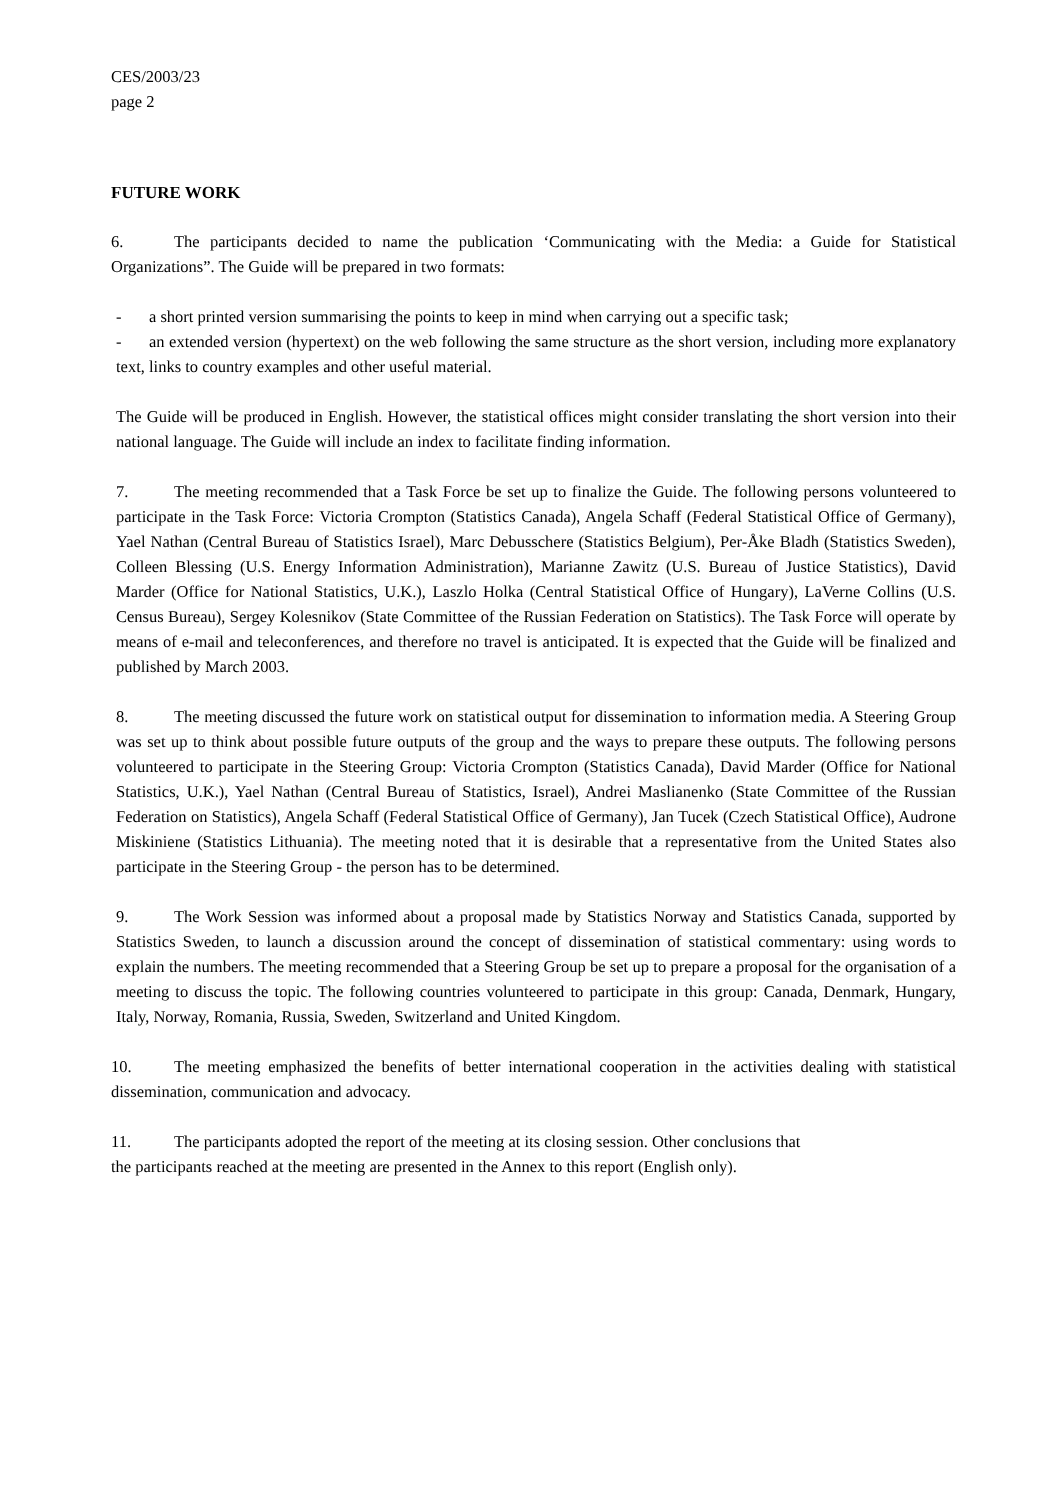CES/2003/23
page 2
FUTURE WORK
6. The participants decided to name the publication ‘Communicating with the Media: a Guide for Statistical Organizations”. The Guide will be prepared in two formats:
- a short printed version summarising the points to keep in mind when carrying out a specific task;
- an extended version (hypertext) on the web following the same structure as the short version, including more explanatory text, links to country examples and other useful material.
The Guide will be produced in English. However, the statistical offices might consider translating the short version into their national language. The Guide will include an index to facilitate finding information.
7. The meeting recommended that a Task Force be set up to finalize the Guide. The following persons volunteered to participate in the Task Force: Victoria Crompton (Statistics Canada), Angela Schaff (Federal Statistical Office of Germany), Yael Nathan (Central Bureau of Statistics Israel), Marc Debusschere (Statistics Belgium), Per-Åke Bladh (Statistics Sweden), Colleen Blessing (U.S. Energy Information Administration), Marianne Zawitz (U.S. Bureau of Justice Statistics), David Marder (Office for National Statistics, U.K.), Laszlo Holka (Central Statistical Office of Hungary), LaVerne Collins (U.S. Census Bureau), Sergey Kolesnikov (State Committee of the Russian Federation on Statistics). The Task Force will operate by means of e-mail and teleconferences, and therefore no travel is anticipated. It is expected that the Guide will be finalized and published by March 2003.
8. The meeting discussed the future work on statistical output for dissemination to information media. A Steering Group was set up to think about possible future outputs of the group and the ways to prepare these outputs. The following persons volunteered to participate in the Steering Group: Victoria Crompton (Statistics Canada), David Marder (Office for National Statistics, U.K.), Yael Nathan (Central Bureau of Statistics, Israel), Andrei Maslianenko (State Committee of the Russian Federation on Statistics), Angela Schaff (Federal Statistical Office of Germany), Jan Tucek (Czech Statistical Office), Audrone Miskiniene (Statistics Lithuania). The meeting noted that it is desirable that a representative from the United States also participate in the Steering Group - the person has to be determined.
9. The Work Session was informed about a proposal made by Statistics Norway and Statistics Canada, supported by Statistics Sweden, to launch a discussion around the concept of dissemination of statistical commentary: using words to explain the numbers. The meeting recommended that a Steering Group be set up to prepare a proposal for the organisation of a meeting to discuss the topic. The following countries volunteered to participate in this group: Canada, Denmark, Hungary, Italy, Norway, Romania, Russia, Sweden, Switzerland and United Kingdom.
10. The meeting emphasized the benefits of better international cooperation in the activities dealing with statistical dissemination, communication and advocacy.
11. The participants adopted the report of the meeting at its closing session. Other conclusions that
the participants reached at the meeting are presented in the Annex to this report (English only).